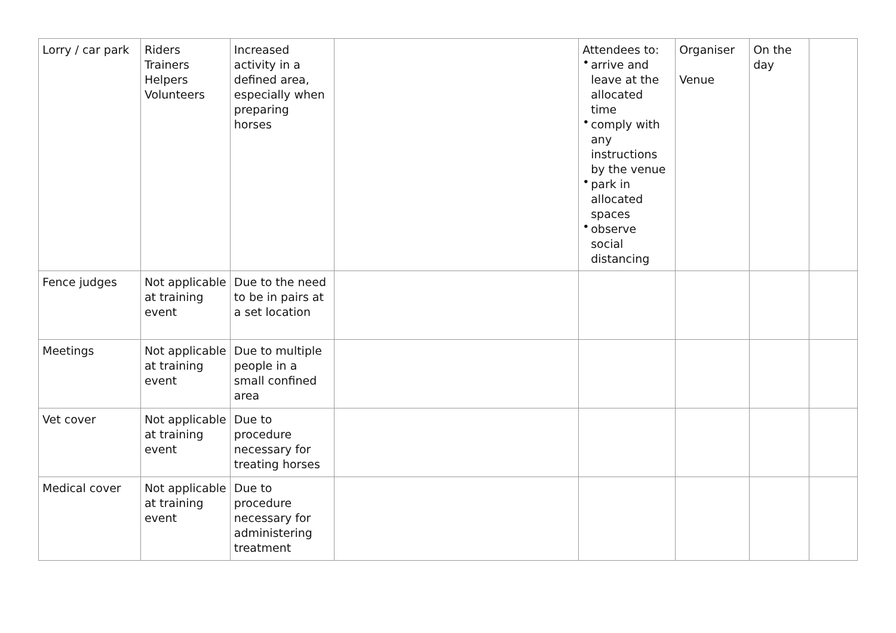| Lorry / car park | Riders Trainers Helpers Volunteers | Increased activity in a defined area, especially when preparing horses | | Attendees to: • arrive and leave at the allocated time • comply with any instructions by the venue • park in allocated spaces • observe social distancing | Organiser Venue | On the day | |
| Fence judges | Not applicable at training event | Due to the need to be in pairs at a set location | | | | | |
| Meetings | Not applicable at training event | Due to multiple people in a small confined area | | | | | |
| Vet cover | Not applicable at training event | Due to procedure necessary for treating horses | | | | | |
| Medical cover | Not applicable at training event | Due to procedure necessary for administering treatment | | | | | |